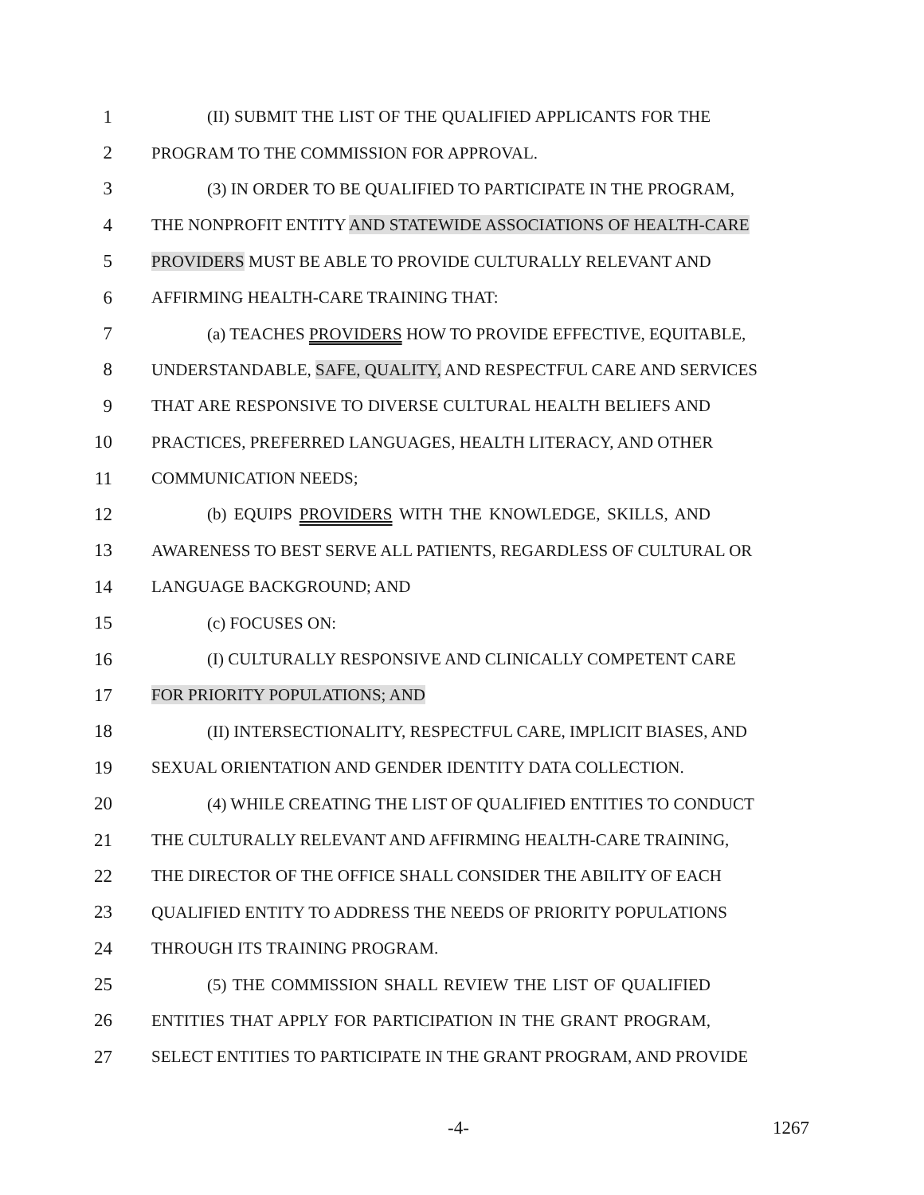1 (II) SUBMIT THE LIST OF THE QUALIFIED APPLICANTS FOR THE
2 PROGRAM TO THE COMMISSION FOR APPROVAL.
3 (3) IN ORDER TO BE QUALIFIED TO PARTICIPATE IN THE PROGRAM,
4 THE NONPROFIT ENTITY AND STATEWIDE ASSOCIATIONS OF HEALTH-CARE
5 PROVIDERS MUST BE ABLE TO PROVIDE CULTURALLY RELEVANT AND
6 AFFIRMING HEALTH-CARE TRAINING THAT:
7 (a) TEACHES PROVIDERS HOW TO PROVIDE EFFECTIVE, EQUITABLE,
8 UNDERSTANDABLE, SAFE, QUALITY, AND RESPECTFUL CARE AND SERVICES
9 THAT ARE RESPONSIVE TO DIVERSE CULTURAL HEALTH BELIEFS AND
10 PRACTICES, PREFERRED LANGUAGES, HEALTH LITERACY, AND OTHER
11 COMMUNICATION NEEDS;
12 (b) EQUIPS PROVIDERS WITH THE KNOWLEDGE, SKILLS, AND
13 AWARENESS TO BEST SERVE ALL PATIENTS, REGARDLESS OF CULTURAL OR
14 LANGUAGE BACKGROUND; AND
15 (c) FOCUSES ON:
16 (I) CULTURALLY RESPONSIVE AND CLINICALLY COMPETENT CARE
17 FOR PRIORITY POPULATIONS; AND
18 (II) INTERSECTIONALITY, RESPECTFUL CARE, IMPLICIT BIASES, AND
19 SEXUAL ORIENTATION AND GENDER IDENTITY DATA COLLECTION.
20 (4) WHILE CREATING THE LIST OF QUALIFIED ENTITIES TO CONDUCT
21 THE CULTURALLY RELEVANT AND AFFIRMING HEALTH-CARE TRAINING,
22 THE DIRECTOR OF THE OFFICE SHALL CONSIDER THE ABILITY OF EACH
23 QUALIFIED ENTITY TO ADDRESS THE NEEDS OF PRIORITY POPULATIONS
24 THROUGH ITS TRAINING PROGRAM.
25 (5) THE COMMISSION SHALL REVIEW THE LIST OF QUALIFIED
26 ENTITIES THAT APPLY FOR PARTICIPATION IN THE GRANT PROGRAM,
27 SELECT ENTITIES TO PARTICIPATE IN THE GRANT PROGRAM, AND PROVIDE
-4- 1267